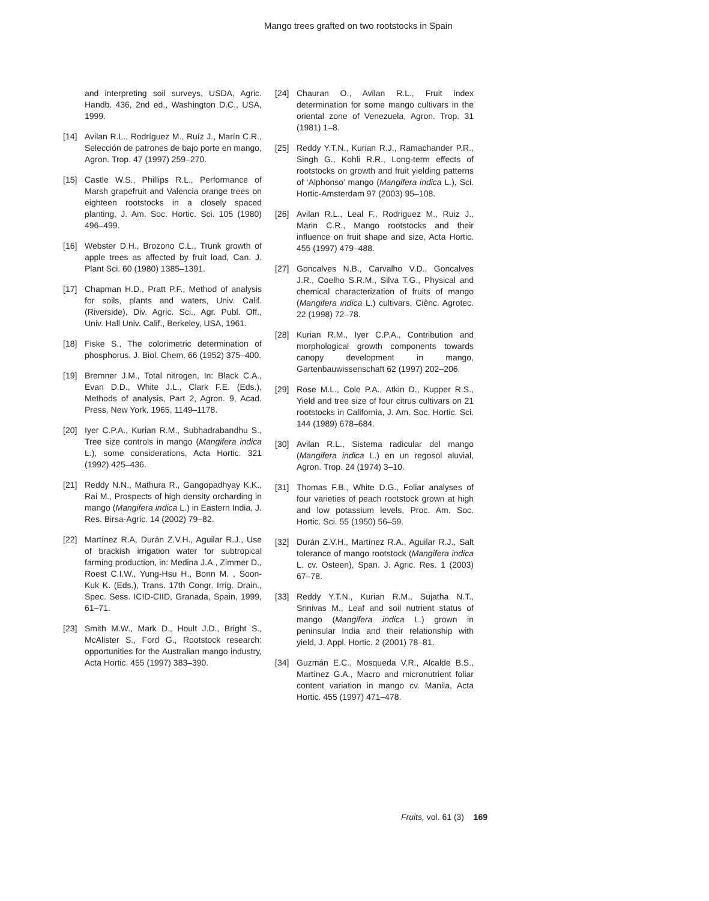Mango trees grafted on two rootstocks in Spain
and interpreting soil surveys, USDA, Agric. Handb. 436, 2nd ed., Washington D.C., USA, 1999.
[14] Avilan R.L., Rodríguez M., Ruíz J., Marín C.R., Selección de patrones de bajo porte en mango, Agron. Trop. 47 (1997) 259–270.
[15] Castle W.S., Phillips R.L., Performance of Marsh grapefruit and Valencia orange trees on eighteen rootstocks in a closely spaced planting, J. Am. Soc. Hortic. Sci. 105 (1980) 496–499.
[16] Webster D.H., Brozono C.L., Trunk growth of apple trees as affected by fruit load, Can. J. Plant Sci. 60 (1980) 1385–1391.
[17] Chapman H.D., Pratt P.F., Method of analysis for soils, plants and waters, Univ. Calif. (Riverside), Div. Agric. Sci., Agr. Publ. Off., Univ. Hall Univ. Calif., Berkeley, USA, 1961.
[18] Fiske S., The colorimetric determination of phosphorus, J. Biol. Chem. 66 (1952) 375–400.
[19] Bremner J.M., Total nitrogen, In: Black C.A., Evan D.D., White J.L., Clark F.E. (Eds.), Methods of analysis, Part 2, Agron. 9, Acad. Press, New York, 1965, 1149–1178.
[20] Iyer C.P.A., Kurian R.M., Subhadrabandhu S., Tree size controls in mango (Mangifera indica L.), some considerations, Acta Hortic. 321 (1992) 425–436.
[21] Reddy N.N., Mathura R., Gangopadhyay K.K., Rai M., Prospects of high density orcharding in mango (Mangifera indica L.) in Eastern India, J. Res. Birsa-Agric. 14 (2002) 79–82.
[22] Martínez R.A, Durán Z.V.H., Aguilar R.J., Use of brackish irrigation water for subtropical farming production, in: Medina J.A., Zimmer D., Roest C.I.W., Yung-Hsu H., Bonn M. , Soon-Kuk K. (Eds.), Trans. 17th Congr. Irrig. Drain., Spec. Sess. ICID-CIID, Granada, Spain, 1999, 61–71.
[23] Smith M.W., Mark D., Hoult J.D., Bright S., McAlister S., Ford G., Rootstock research: opportunities for the Australian mango industry, Acta Hortic. 455 (1997) 383–390.
[24] Chauran O., Avilan R.L., Fruit index determination for some mango cultivars in the oriental zone of Venezuela, Agron. Trop. 31 (1981) 1–8.
[25] Reddy Y.T.N., Kurian R.J., Ramachander P.R., Singh G., Kohli R.R., Long-term effects of rootstocks on growth and fruit yielding patterns of ‘Alphonso’ mango (Mangifera indica L.), Sci. Hortic-Amsterdam 97 (2003) 95–108.
[26] Avilan R.L., Leal F., Rodriguez M., Ruiz J., Marin C.R., Mango rootstocks and their influence on fruit shape and size, Acta Hortic. 455 (1997) 479–488.
[27] Goncalves N.B., Carvalho V.D., Goncalves J.R., Coelho S.R.M., Silva T.G., Physical and chemical characterization of fruits of mango (Mangifera indica L.) cultivars, Ciênc. Agrotec. 22 (1998) 72–78.
[28] Kurian R.M., Iyer C.P.A., Contribution and morphological growth components towards canopy development in mango, Gartenbauwissenschaft 62 (1997) 202–206.
[29] Rose M.L., Cole P.A., Atkin D., Kupper R.S., Yield and tree size of four citrus cultivars on 21 rootstocks in California, J. Am. Soc. Hortic. Sci. 144 (1989) 678–684.
[30] Avilan R.L., Sistema radicular del mango (Mangifera indica L.) en un regosol aluvial, Agron. Trop. 24 (1974) 3–10.
[31] Thomas F.B., White D.G., Foliar analyses of four varieties of peach rootstock grown at high and low potassium levels, Proc. Am. Soc. Hortic. Sci. 55 (1950) 56–59.
[32] Durán Z.V.H., Martínez R.A., Aguilar R.J., Salt tolerance of mango rootstock (Mangifera indica L. cv. Osteen), Span. J. Agric. Res. 1 (2003) 67–78.
[33] Reddy Y.T.N., Kurian R.M., Sujatha N.T., Srinivas M., Leaf and soil nutrient status of mango (Mangifera indica L.) grown in peninsular India and their relationship with yield, J. Appl. Hortic. 2 (2001) 78–81.
[34] Guzmán E.C., Mosqueda V.R., Alcalde B.S., Martínez G.A., Macro and micronutrient foliar content variation in mango cv. Manila, Acta Hortic. 455 (1997) 471–478.
Fruits, vol. 61 (3) 169